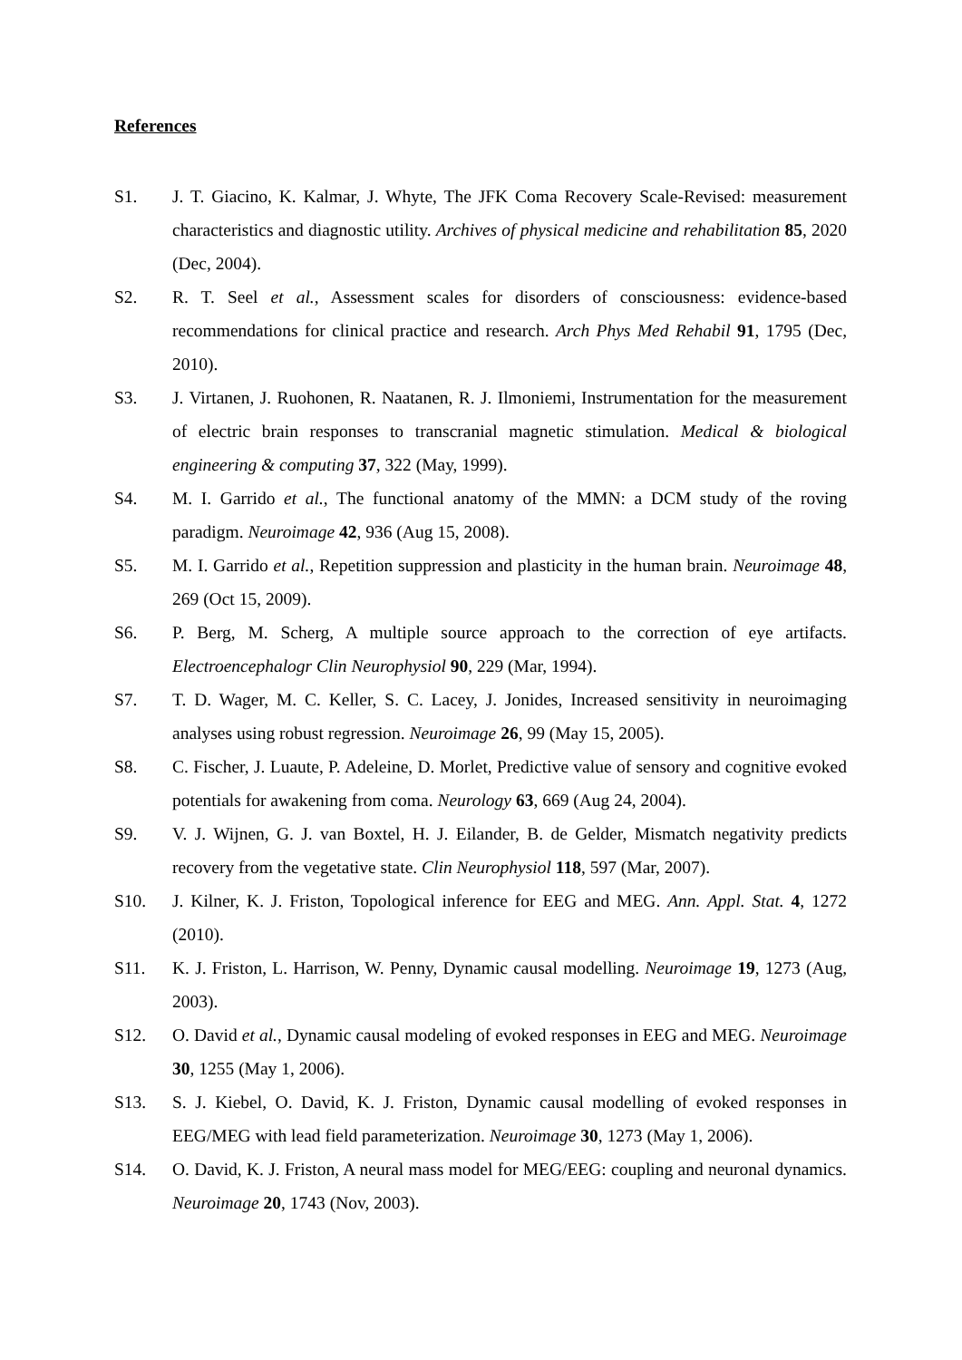References
S1. J. T. Giacino, K. Kalmar, J. Whyte, The JFK Coma Recovery Scale-Revised: measurement characteristics and diagnostic utility. Archives of physical medicine and rehabilitation 85, 2020 (Dec, 2004).
S2. R. T. Seel et al., Assessment scales for disorders of consciousness: evidence-based recommendations for clinical practice and research. Arch Phys Med Rehabil 91, 1795 (Dec, 2010).
S3. J. Virtanen, J. Ruohonen, R. Naatanen, R. J. Ilmoniemi, Instrumentation for the measurement of electric brain responses to transcranial magnetic stimulation. Medical & biological engineering & computing 37, 322 (May, 1999).
S4. M. I. Garrido et al., The functional anatomy of the MMN: a DCM study of the roving paradigm. Neuroimage 42, 936 (Aug 15, 2008).
S5. M. I. Garrido et al., Repetition suppression and plasticity in the human brain. Neuroimage 48, 269 (Oct 15, 2009).
S6. P. Berg, M. Scherg, A multiple source approach to the correction of eye artifacts. Electroencephalogr Clin Neurophysiol 90, 229 (Mar, 1994).
S7. T. D. Wager, M. C. Keller, S. C. Lacey, J. Jonides, Increased sensitivity in neuroimaging analyses using robust regression. Neuroimage 26, 99 (May 15, 2005).
S8. C. Fischer, J. Luaute, P. Adeleine, D. Morlet, Predictive value of sensory and cognitive evoked potentials for awakening from coma. Neurology 63, 669 (Aug 24, 2004).
S9. V. J. Wijnen, G. J. van Boxtel, H. J. Eilander, B. de Gelder, Mismatch negativity predicts recovery from the vegetative state. Clin Neurophysiol 118, 597 (Mar, 2007).
S10. J. Kilner, K. J. Friston, Topological inference for EEG and MEG. Ann. Appl. Stat. 4, 1272 (2010).
S11. K. J. Friston, L. Harrison, W. Penny, Dynamic causal modelling. Neuroimage 19, 1273 (Aug, 2003).
S12. O. David et al., Dynamic causal modeling of evoked responses in EEG and MEG. Neuroimage 30, 1255 (May 1, 2006).
S13. S. J. Kiebel, O. David, K. J. Friston, Dynamic causal modelling of evoked responses in EEG/MEG with lead field parameterization. Neuroimage 30, 1273 (May 1, 2006).
S14. O. David, K. J. Friston, A neural mass model for MEG/EEG: coupling and neuronal dynamics. Neuroimage 20, 1743 (Nov, 2003).